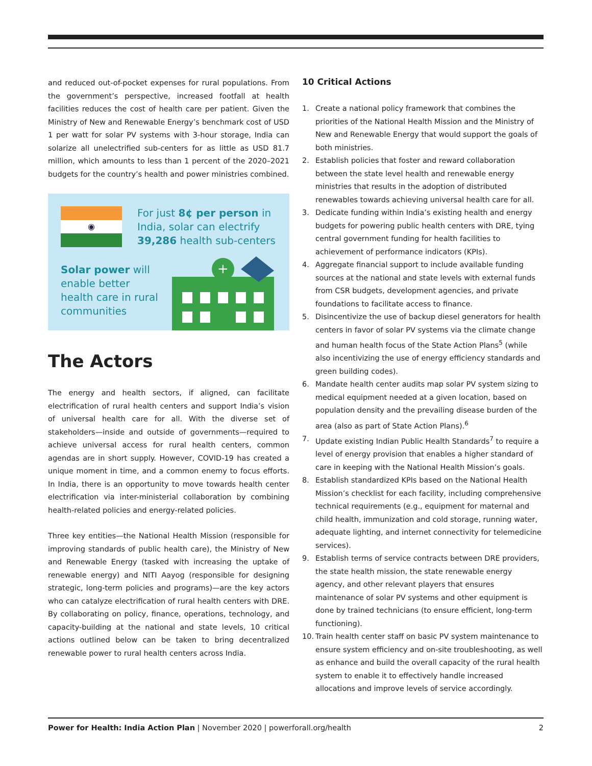and reduced out-of-pocket expenses for rural populations. From the government’s perspective, increased footfall at health facilities reduces the cost of health care per patient. Given the Ministry of New and Renewable Energy’s benchmark cost of USD 1 per watt for solar PV systems with 3-hour storage, India can solarize all unelectrified sub-centers for as little as USD 81.7 million, which amounts to less than 1 percent of the 2020–2021 budgets for the country’s health and power ministries combined.
◉
For just 8¢ per person in India, solar can electrify 39,286 health sub-centers
Solar power will enable better health care in rural communities
+
The Actors
The energy and health sectors, if aligned, can facilitate electrification of rural health centers and support India’s vision of universal health care for all. With the diverse set of stakeholders—inside and outside of governments—required to achieve universal access for rural health centers, common agendas are in short supply. However, COVID-19 has created a unique moment in time, and a common enemy to focus efforts. In India, there is an opportunity to move towards health center electrification via inter-ministerial collaboration by combining health-related policies and energy-related policies.
Three key entities—the National Health Mission (responsible for improving standards of public health care), the Ministry of New and Renewable Energy (tasked with increasing the uptake of renewable energy) and NITI Aayog (responsible for designing strategic, long-term policies and programs)—are the key actors who can catalyze electrification of rural health centers with DRE. By collaborating on policy, finance, operations, technology, and capacity-building at the national and state levels, 10 critical actions outlined below can be taken to bring decentralized renewable power to rural health centers across India.
10 Critical Actions
1. Create a national policy framework that combines the priorities of the National Health Mission and the Ministry of New and Renewable Energy that would support the goals of both ministries.
2. Establish policies that foster and reward collaboration between the state level health and renewable energy ministries that results in the adoption of distributed renewables towards achieving universal health care for all.
3. Dedicate funding within India’s existing health and energy budgets for powering public health centers with DRE, tying central government funding for health facilities to achievement of performance indicators (KPIs).
4. Aggregate financial support to include available funding sources at the national and state levels with external funds from CSR budgets, development agencies, and private foundations to facilitate access to finance.
5. Disincentivize the use of backup diesel generators for health centers in favor of solar PV systems via the climate change and human health focus of the State Action Plans<sup>5</sup> (while also incentivizing the use of energy efficiency standards and green building codes).
6. Mandate health center audits map solar PV system sizing to medical equipment needed at a given location, based on population density and the prevailing disease burden of the area (also as part of State Action Plans).<sup>6</sup>
7. Update existing Indian Public Health Standards<sup>7</sup> to require a level of energy provision that enables a higher standard of care in keeping with the National Health Mission’s goals.
8. Establish standardized KPIs based on the National Health Mission’s checklist for each facility, including comprehensive technical requirements (e.g., equipment for maternal and child health, immunization and cold storage, running water, adequate lighting, and internet connectivity for telemedicine services).
9. Establish terms of service contracts between DRE providers, the state health mission, the state renewable energy agency, and other relevant players that ensures maintenance of solar PV systems and other equipment is done by trained technicians (to ensure efficient, long-term functioning).
10. Train health center staff on basic PV system maintenance to ensure system efficiency and on-site troubleshooting, as well as enhance and build the overall capacity of the rural health system to enable it to effectively handle increased allocations and improve levels of service accordingly.
Power for Health: India Action Plan | November 2020 | powerforall.org/health 2